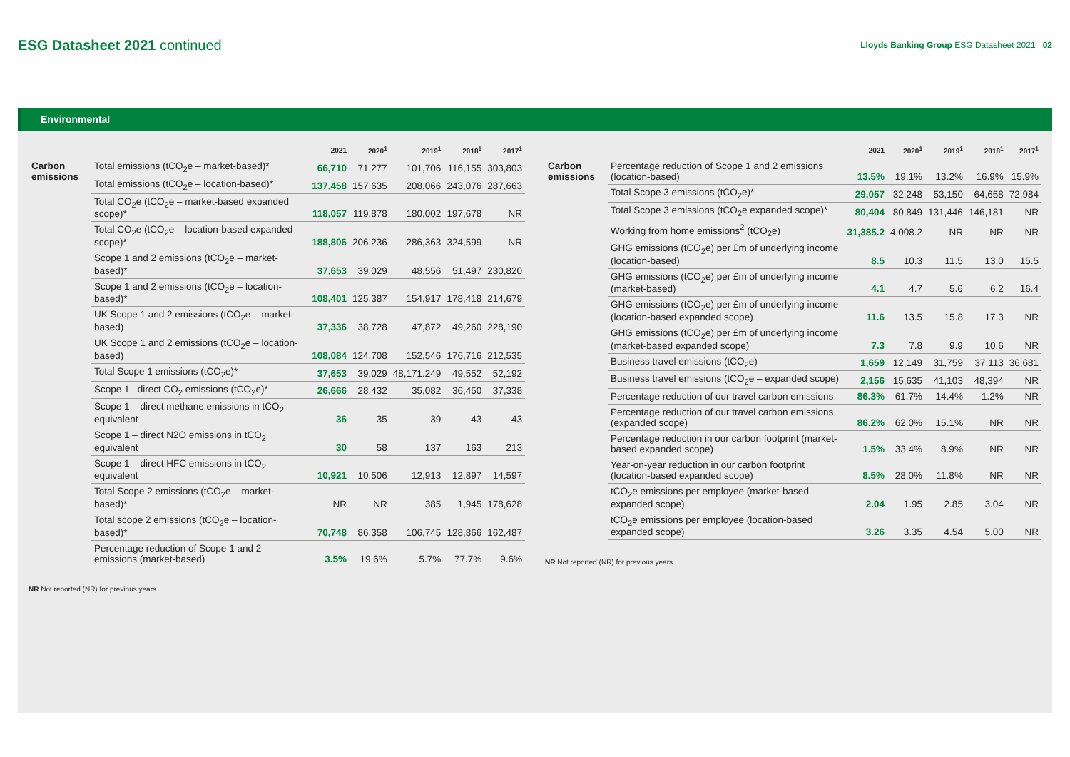ESG Datasheet 2021 continued
Lloyds Banking Group ESG Datasheet 2021 02
Environmental
| | | 2021 | 2020<sup>1</sup> | 2019<sup>1</sup> | 2018<sup>1</sup> | 2017<sup>1</sup> |
| --- | --- | --- | --- | --- | --- | --- |
| Carbon emissions | Total emissions (tCO<sub>2</sub>e – market-based)* | 66,710 | 71,277 | 101,706 | 116,155 | 303,803 |
| | Total emissions (tCO<sub>2</sub>e – location-based)* | 137,458 | 157,635 | 208,066 | 243,076 | 287,663 |
| | Total CO<sub>2</sub>e (tCO<sub>2</sub>e – market-based expanded scope)* | 118,057 | 119,878 | 180,002 | 197,678 | NR |
| | Total CO<sub>2</sub>e (tCO<sub>2</sub>e – location-based expanded scope)* | 188,806 | 206,236 | 286,363 | 324,599 | NR |
| | Scope 1 and 2 emissions (tCO<sub>2</sub>e – market-based)* | 37,653 | 39,029 | 48,556 | 51,497 | 230,820 |
| | Scope 1 and 2 emissions (tCO<sub>2</sub>e – location-based)* | 108,401 | 125,387 | 154,917 | 178,418 | 214,679 |
| | UK Scope 1 and 2 emissions (tCO<sub>2</sub>e – market-based) | 37,336 | 38,728 | 47,872 | 49,260 | 228,190 |
| | UK Scope 1 and 2 emissions (tCO<sub>2</sub>e – location-based) | 108,084 | 124,708 | 152,546 | 176,716 | 212,535 |
| | Total Scope 1 emissions (tCO<sub>2</sub>e)* | 37,653 | 39,029 | 48,171.249 | 49,552 | 52,192 |
| | Scope 1– direct CO<sub>2</sub> emissions (tCO<sub>2</sub>e)* | 26,666 | 28,432 | 35,082 | 36,450 | 37,338 |
| | Scope 1 – direct methane emissions in tCO<sub>2</sub> equivalent | 36 | 35 | 39 | 43 | 43 |
| | Scope 1 – direct N2O emissions in tCO<sub>2</sub> equivalent | 30 | 58 | 137 | 163 | 213 |
| | Scope 1 – direct HFC emissions in tCO<sub>2</sub> equivalent | 10,921 | 10,506 | 12,913 | 12,897 | 14,597 |
| | Total Scope 2 emissions (tCO<sub>2</sub>e – market-based)* | NR | NR | 385 | 1,945 | 178,628 |
| | Total scope 2 emissions (tCO<sub>2</sub>e – location-based)* | 70,748 | 86,358 | 106,745 | 128,866 | 162,487 |
| | Percentage reduction of Scope 1 and 2 emissions (market-based) | 3.5% | 19.6% | 5.7% | 77.7% | 9.6% |
NR Not reported (NR) for previous years.
| | | 2021 | 2020<sup>1</sup> | 2019<sup>1</sup> | 2018<sup>1</sup> | 2017<sup>1</sup> |
| --- | --- | --- | --- | --- | --- | --- |
| Carbon emissions | Percentage reduction of Scope 1 and 2 emissions (location-based) | 13.5% | 19.1% | 13.2% | 16.9% | 15.9% |
| | Total Scope 3 emissions (tCO<sub>2</sub>e)* | 29,057 | 32,248 | 53,150 | 64,658 | 72,984 |
| | Total Scope 3 emissions (tCO<sub>2</sub>e expanded scope)* | 80,404 | 80,849 | 131,446 | 146,181 | NR |
| | Working from home emissions<sup>2</sup> (tCO<sub>2</sub>e) | 31,385.2 | 4,008.2 | NR | NR | NR |
| | GHG emissions (tCO<sub>2</sub>e) per £m of underlying income (location-based) | 8.5 | 10.3 | 11.5 | 13.0 | 15.5 |
| | GHG emissions (tCO<sub>2</sub>e) per £m of underlying income (market-based) | 4.1 | 4.7 | 5.6 | 6.2 | 16.4 |
| | GHG emissions (tCO<sub>2</sub>e) per £m of underlying income (location-based expanded scope) | 11.6 | 13.5 | 15.8 | 17.3 | NR |
| | GHG emissions (tCO<sub>2</sub>e) per £m of underlying income (market-based expanded scope) | 7.3 | 7.8 | 9.9 | 10.6 | NR |
| | Business travel emissions (tCO<sub>2</sub>e) | 1,659 | 12,149 | 31,759 | 37,113 | 36,681 |
| | Business travel emissions (tCO<sub>2</sub>e – expanded scope) | 2,156 | 15,635 | 41,103 | 48,394 | NR |
| | Percentage reduction of our travel carbon emissions | 86.3% | 61.7% | 14.4% | -1.2% | NR |
| | Percentage reduction of our travel carbon emissions (expanded scope) | 86.2% | 62.0% | 15.1% | NR | NR |
| | Percentage reduction in our carbon footprint (market-based expanded scope) | 1.5% | 33.4% | 8.9% | NR | NR |
| | Year-on-year reduction in our carbon footprint (location-based expanded scope) | 8.5% | 28.0% | 11.8% | NR | NR |
| | tCO<sub>2</sub>e emissions per employee (market-based expanded scope) | 2.04 | 1.95 | 2.85 | 3.04 | NR |
| | tCO<sub>2</sub>e emissions per employee (location-based expanded scope) | 3.26 | 3.35 | 4.54 | 5.00 | NR |
NR Not reported (NR) for previous years.